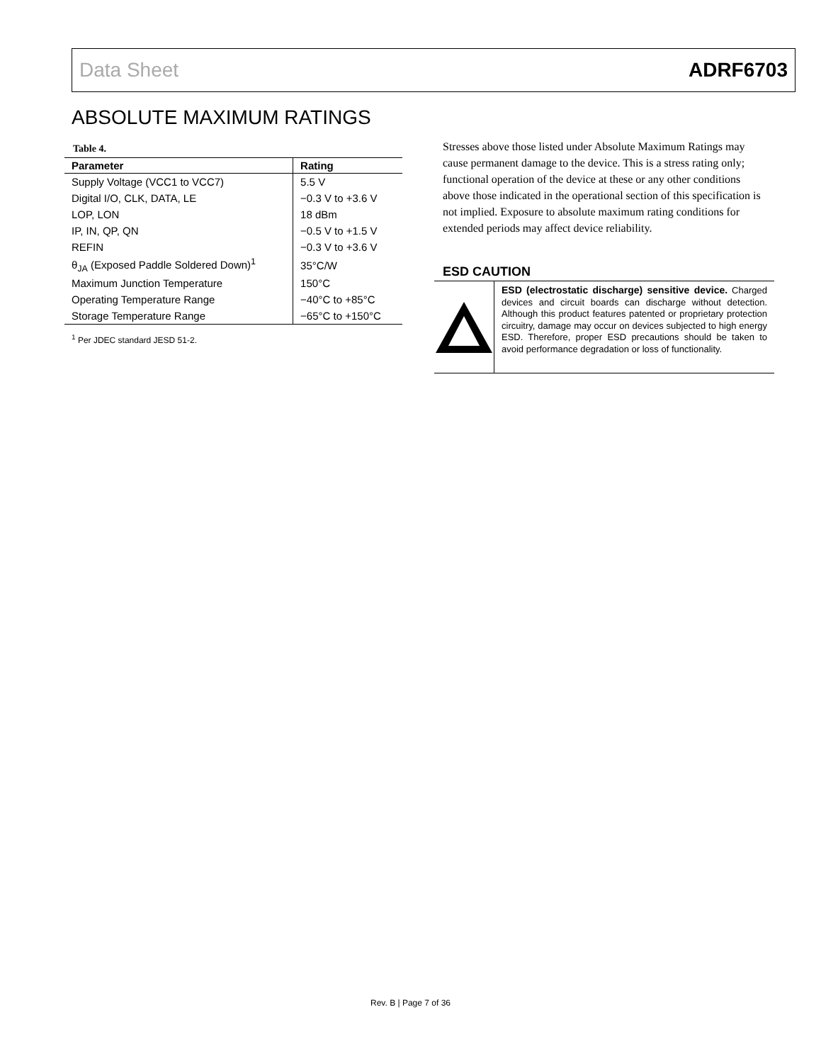Data Sheet ADRF6703
ABSOLUTE MAXIMUM RATINGS
Table 4.
| Parameter | Rating |
| --- | --- |
| Supply Voltage (VCC1 to VCC7) | 5.5 V |
| Digital I/O, CLK, DATA, LE | −0.3 V to +3.6 V |
| LOP, LON | 18 dBm |
| IP, IN, QP, QN | −0.5 V to +1.5 V |
| REFIN | −0.3 V to +3.6 V |
| θ<sub>JA</sub> (Exposed Paddle Soldered Down)<sup>1</sup> | 35°C/W |
| Maximum Junction Temperature | 150°C |
| Operating Temperature Range | −40°C to +85°C |
| Storage Temperature Range | −65°C to +150°C |
<sup>1</sup> Per JDEC standard JESD 51-2.
Stresses above those listed under Absolute Maximum Ratings may cause permanent damage to the device. This is a stress rating only; functional operation of the device at these or any other conditions above those indicated in the operational section of this specification is not implied. Exposure to absolute maximum rating conditions for extended periods may affect device reliability.
ESD CAUTION
ESD (electrostatic discharge) sensitive device. Charged devices and circuit boards can discharge without detection. Although this product features patented or proprietary protection circuitry, damage may occur on devices subjected to high energy ESD. Therefore, proper ESD precautions should be taken to avoid performance degradation or loss of functionality.
Rev. B | Page 7 of 36